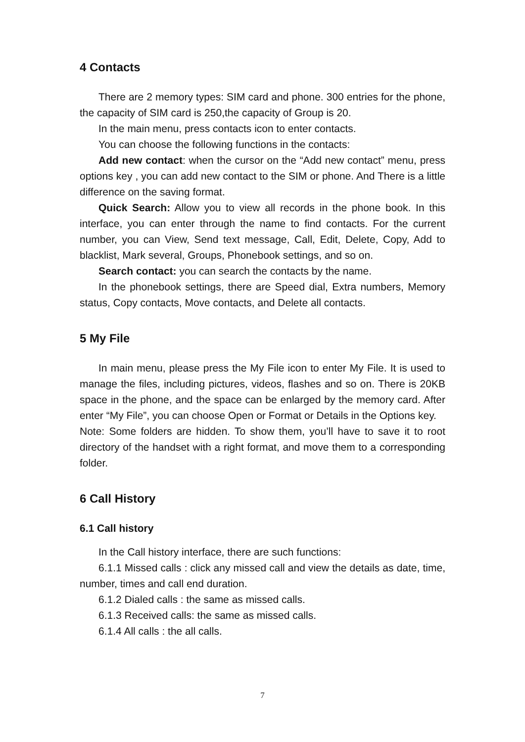4 Contacts
There are 2 memory types: SIM card and phone. 300 entries for the phone, the capacity of SIM card is 250,the capacity of Group is 20.
In the main menu, press contacts icon to enter contacts.
You can choose the following functions in the contacts:
Add new contact: when the cursor on the “Add new contact” menu, press options key , you can add new contact to the SIM or phone. And There is a little difference on the saving format.
Quick Search: Allow you to view all records in the phone book. In this interface, you can enter through the name to find contacts. For the current number, you can View, Send text message, Call, Edit, Delete, Copy, Add to blacklist, Mark several, Groups, Phonebook settings, and so on.
Search contact: you can search the contacts by the name.
In the phonebook settings, there are Speed dial, Extra numbers, Memory status, Copy contacts, Move contacts, and Delete all contacts.
5 My File
In main menu, please press the My File icon to enter My File. It is used to manage the files, including pictures, videos, flashes and so on. There is 20KB space in the phone, and the space can be enlarged by the memory card. After enter “My File”, you can choose Open or Format or Details in the Options key.
Note: Some folders are hidden. To show them, you’ll have to save it to root directory of the handset with a right format, and move them to a corresponding folder.
6 Call History
6.1 Call history
In the Call history interface, there are such functions:
6.1.1 Missed calls : click any missed call and view the details as date, time, number, times and call end duration.
6.1.2 Dialed calls : the same as missed calls.
6.1.3 Received calls: the same as missed calls.
6.1.4 All calls : the all calls.
7